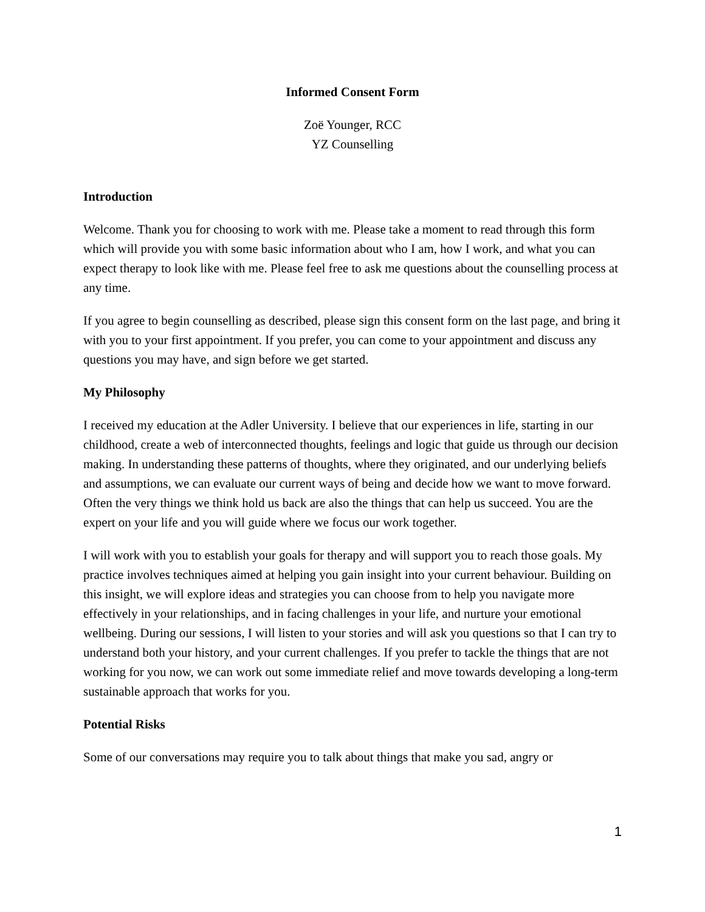Informed Consent Form
Zoë Younger, RCC
YZ Counselling
Introduction
Welcome. Thank you for choosing to work with me. Please take a moment to read through this form which will provide you with some basic information about who I am, how I work, and what you can expect therapy to look like with me. Please feel free to ask me questions about the counselling process at any time.
If you agree to begin counselling as described, please sign this consent form on the last page, and bring it with you to your first appointment. If you prefer, you can come to your appointment and discuss any questions you may have, and sign before we get started.
My Philosophy
I received my education at the Adler University. I believe that our experiences in life, starting in our childhood, create a web of interconnected thoughts, feelings and logic that guide us through our decision making. In understanding these patterns of thoughts, where they originated, and our underlying beliefs and assumptions, we can evaluate our current ways of being and decide how we want to move forward. Often the very things we think hold us back are also the things that can help us succeed. You are the expert on your life and you will guide where we focus our work together.
I will work with you to establish your goals for therapy and will support you to reach those goals. My practice involves techniques aimed at helping you gain insight into your current behaviour. Building on this insight, we will explore ideas and strategies you can choose from to help you navigate more effectively in your relationships, and in facing challenges in your life, and nurture your emotional wellbeing. During our sessions, I will listen to your stories and will ask you questions so that I can try to understand both your history, and your current challenges. If you prefer to tackle the things that are not working for you now, we can work out some immediate relief and move towards developing a long-term sustainable approach that works for you.
Potential Risks
Some of our conversations may require you to talk about things that make you sad, angry or
1